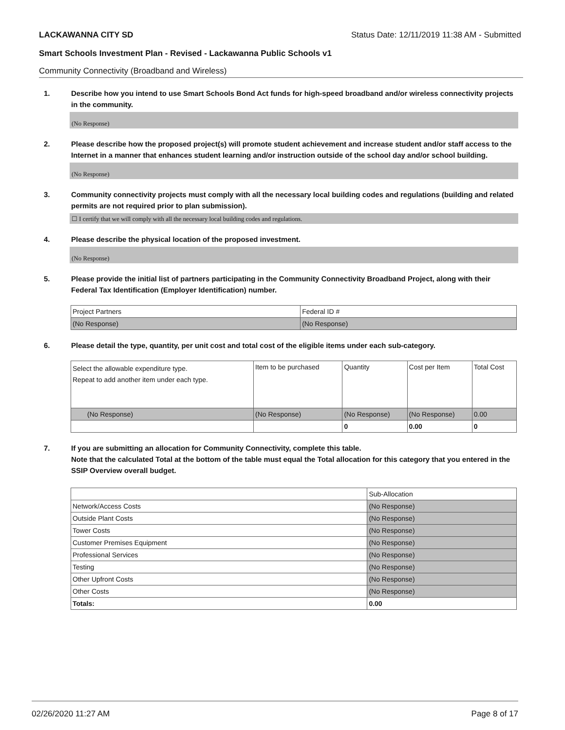LACKAWANNA CITY SD Status Date: 12/11/2019 11:38 AM - Submitted
Smart Schools Investment Plan - Revised - Lackawanna Public Schools v1
Community Connectivity (Broadband and Wireless)
1. Describe how you intend to use Smart Schools Bond Act funds for high-speed broadband and/or wireless connectivity projects in the community.
(No Response)
2. Please describe how the proposed project(s) will promote student achievement and increase student and/or staff access to the Internet in a manner that enhances student learning and/or instruction outside of the school day and/or school building.
(No Response)
3. Community connectivity projects must comply with all the necessary local building codes and regulations (building and related permits are not required prior to plan submission).
☐ I certify that we will comply with all the necessary local building codes and regulations.
4. Please describe the physical location of the proposed investment.
(No Response)
5. Please provide the initial list of partners participating in the Community Connectivity Broadband Project, along with their Federal Tax Identification (Employer Identification) number.
| Project Partners | Federal ID # |
| (No Response) | (No Response) |
6. Please detail the type, quantity, per unit cost and total cost of the eligible items under each sub-category.
| Select the allowable expenditure type. Repeat to add another item under each type. | Item to be purchased | Quantity | Cost per Item | Total Cost |
| (No Response) | (No Response) | (No Response) | (No Response) | 0.00 |
| | | 0 | 0.00 | 0 |
7. If you are submitting an allocation for Community Connectivity, complete this table.
Note that the calculated Total at the bottom of the table must equal the Total allocation for this category that you entered in the SSIP Overview overall budget.
| | Sub-Allocation |
| Network/Access Costs | (No Response) |
| Outside Plant Costs | (No Response) |
| Tower Costs | (No Response) |
| Customer Premises Equipment | (No Response) |
| Professional Services | (No Response) |
| Testing | (No Response) |
| Other Upfront Costs | (No Response) |
| Other Costs | (No Response) |
| Totals: | 0.00 |
02/26/2020 11:27 AM Page 8 of 17